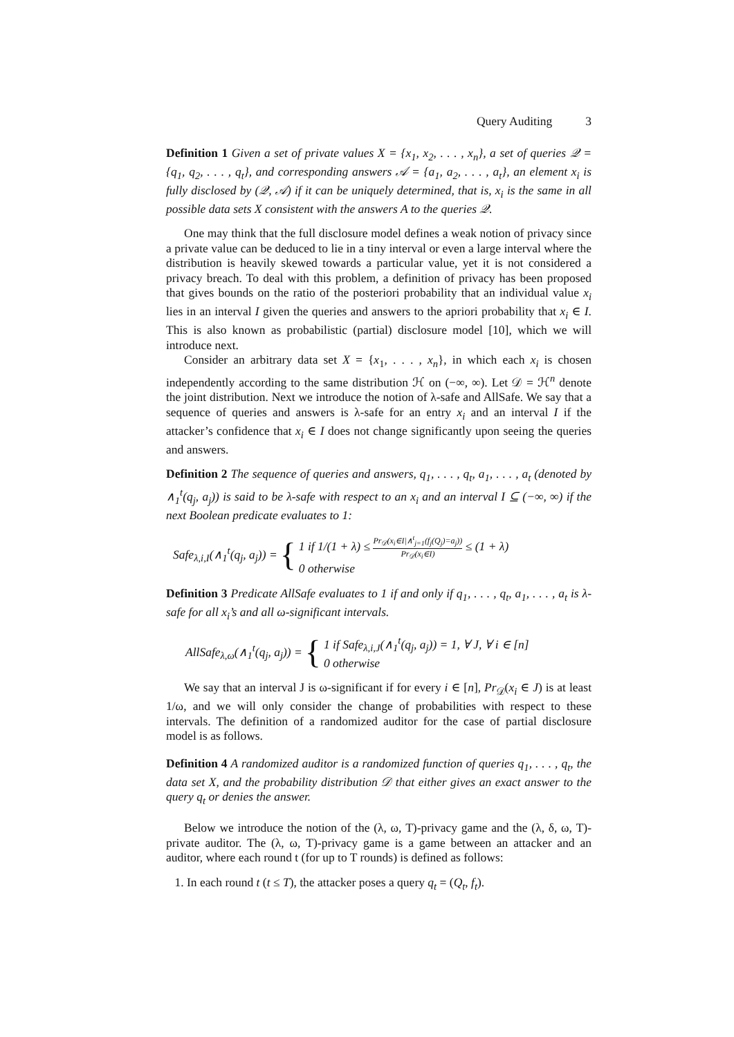Query Auditing 3
Definition 1 Given a set of private values X = {x<sub>1</sub>, x<sub>2</sub>, . . . , x<sub>n</sub>}, a set of queries 𝒬 = {q<sub>1</sub>, q<sub>2</sub>, . . . , q<sub>t</sub>}, and corresponding answers 𝒜 = {a<sub>1</sub>, a<sub>2</sub>, . . . , a<sub>t</sub>}, an element x<sub>i</sub> is fully disclosed by (𝒬, 𝒜) if it can be uniquely determined, that is, x<sub>i</sub> is the same in all possible data sets X consistent with the answers A to the queries 𝒬.
One may think that the full disclosure model defines a weak notion of privacy since a private value can be deduced to lie in a tiny interval or even a large interval where the distribution is heavily skewed towards a particular value, yet it is not considered a privacy breach. To deal with this problem, a definition of privacy has been proposed that gives bounds on the ratio of the posteriori probability that an individual value x<sub>i</sub> lies in an interval I given the queries and answers to the apriori probability that x<sub>i</sub> ∈ I. This is also known as probabilistic (partial) disclosure model [10], which we will introduce next.
Consider an arbitrary data set X = {x<sub>1</sub>, . . . , x<sub>n</sub>}, in which each x<sub>i</sub> is chosen independently according to the same distribution ℋ on (−∞, ∞). Let 𝒟 = ℋ<sup>n</sup> denote the joint distribution. Next we introduce the notion of λ-safe and AllSafe. We say that a sequence of queries and answers is λ-safe for an entry x<sub>i</sub> and an interval I if the attacker’s confidence that x<sub>i</sub> ∈ I does not change significantly upon seeing the queries and answers.
Definition 2 The sequence of queries and answers, q<sub>1</sub>, . . . , q<sub>t</sub>, a<sub>1</sub>, . . . , a<sub>t</sub> (denoted by ∧<sub>1</sub><sup>t</sup>(q<sub>j</sub>, a<sub>j</sub>)) is said to be λ-safe with respect to an x<sub>i</sub> and an interval I ⊆ (−∞, ∞) if the next Boolean predicate evaluates to 1:
Safe<sub>λ,i,I</sub>(∧<sub>1</sub><sup>t</sup>(q<sub>j</sub>, a<sub>j</sub>)) = { 1 if 1/(1 + λ) ≤ Pr<sub>𝒟</sub>(x<sub>i</sub>∈I|∧<sup>t</sup><sub>j=1</sub>(f<sub>j</sub>(Q<sub>j</sub>)=a<sub>j</sub>)) Pr<sub>𝒟</sub>(x<sub>i</sub>∈I) ≤ (1 + λ)
0 otherwise
Definition 3 Predicate AllSafe evaluates to 1 if and only if q<sub>1</sub>, . . . , q<sub>t</sub>, a<sub>1</sub>, . . . , a<sub>t</sub> is λ-safe for all x<sub>i</sub>’s and all ω-significant intervals.
AllSafe<sub>λ,ω</sub>(∧<sub>1</sub><sup>t</sup>(q<sub>j</sub>, a<sub>j</sub>)) = { 1 if Safe<sub>λ,i,J</sub>(∧<sub>1</sub><sup>t</sup>(q<sub>j</sub>, a<sub>j</sub>)) = 1, ∀ J, ∀ i ∈ [n]
0 otherwise
We say that an interval J is ω-significant if for every i ∈ [n], Pr<sub>𝒟</sub>(x<sub>i</sub> ∈ J) is at least 1/ω, and we will only consider the change of probabilities with respect to these intervals. The definition of a randomized auditor for the case of partial disclosure model is as follows.
Definition 4 A randomized auditor is a randomized function of queries q<sub>1</sub>, . . . , q<sub>t</sub>, the data set X, and the probability distribution 𝒟 that either gives an exact answer to the query q<sub>t</sub> or denies the answer.
Below we introduce the notion of the (λ, ω, T)-privacy game and the (λ, δ, ω, T)-private auditor. The (λ, ω, T)-privacy game is a game between an attacker and an auditor, where each round t (for up to T rounds) is defined as follows:
1. In each round t (t ≤ T), the attacker poses a query q<sub>t</sub> = (Q<sub>t</sub>, f<sub>t</sub>).